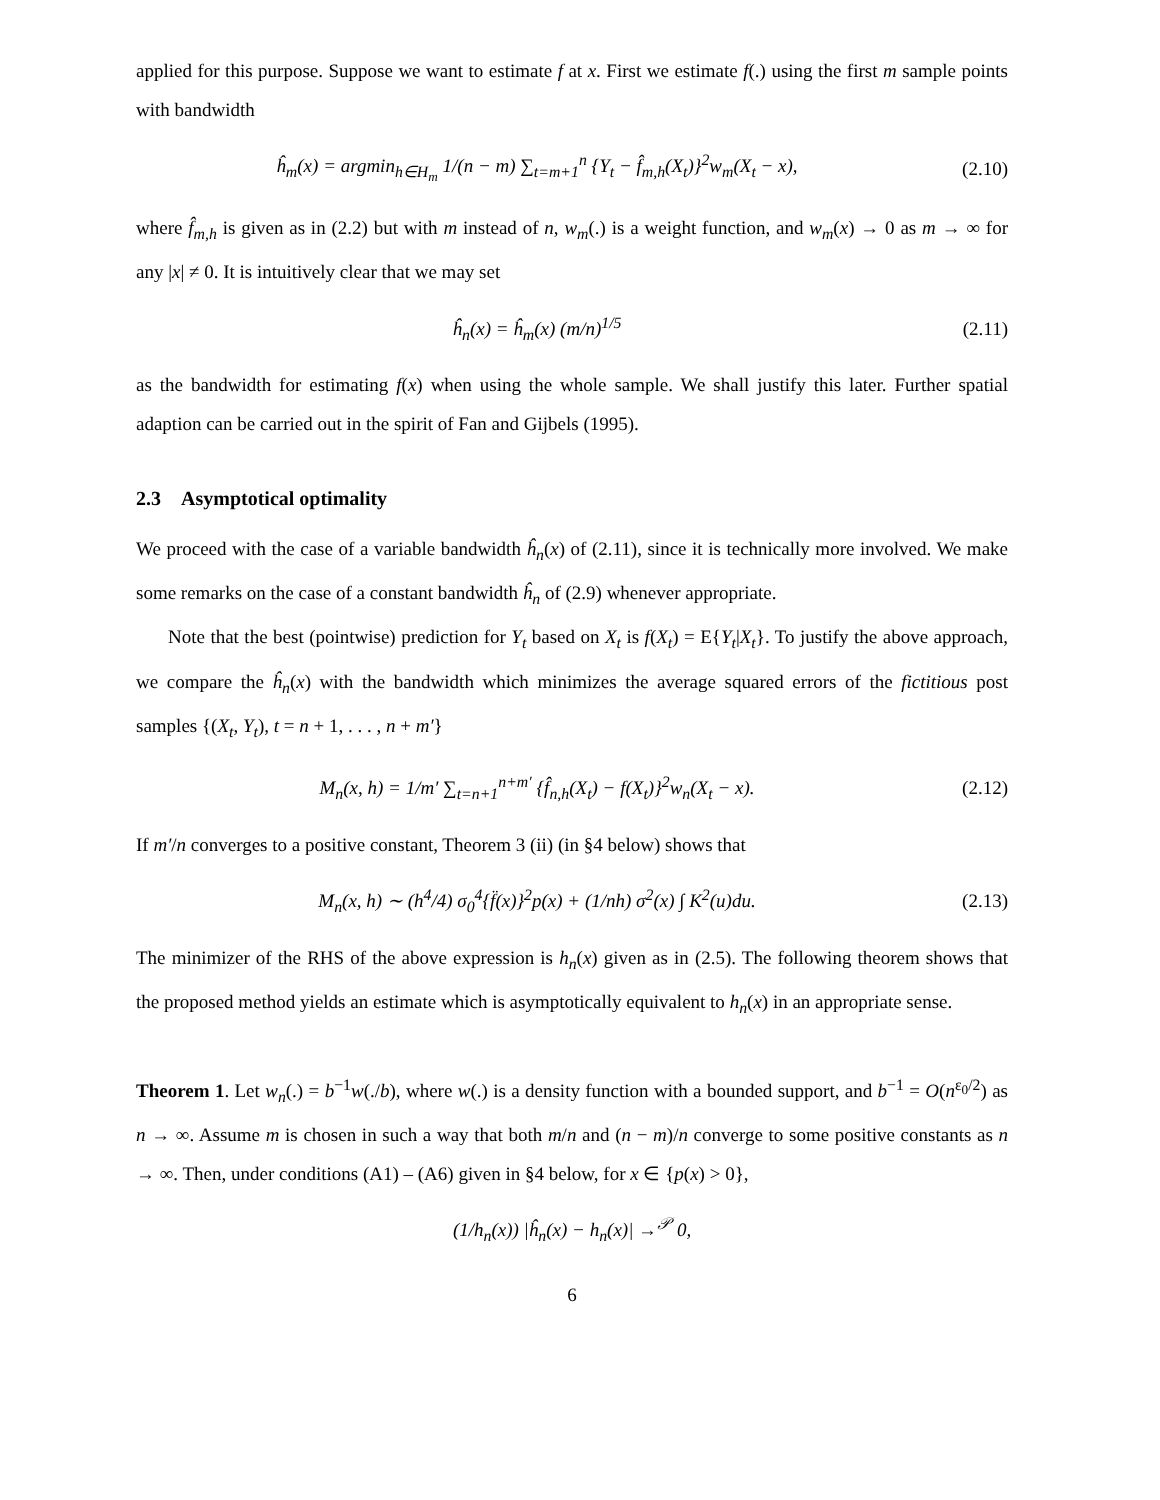applied for this purpose. Suppose we want to estimate f at x. First we estimate f(.) using the first m sample points with bandwidth
ĥ<sub>m</sub>(x) = argmin<sub>h∈H<sub>m</sub></sub> 1/(n − m) ∑<sub>t=m+1</sub><sup>n</sup> {Y<sub>t</sub> − f̂<sub>m,h</sub>(X<sub>t</sub>)}<sup>2</sup>w<sub>m</sub>(X<sub>t</sub> − x),
(2.10)
where f̂<sub>m,h</sub> is given as in (2.2) but with m instead of n, w<sub>m</sub>(.) is a weight function, and w<sub>m</sub>(x) → 0 as m → ∞ for any |x| ≠ 0. It is intuitively clear that we may set
ĥ<sub>n</sub>(x) = ĥ<sub>m</sub>(x) (m/n)<sup>1/5</sup> (2.11)
as the bandwidth for estimating f(x) when using the whole sample. We shall justify this later. Further spatial adaption can be carried out in the spirit of Fan and Gijbels (1995).
2.3 Asymptotical optimality
We proceed with the case of a variable bandwidth ĥ<sub>n</sub>(x) of (2.11), since it is technically more involved. We make some remarks on the case of a constant bandwidth ĥ<sub>n</sub> of (2.9) whenever appropriate.
Note that the best (pointwise) prediction for Y<sub>t</sub> based on X<sub>t</sub> is f(X<sub>t</sub>) = E{Y<sub>t</sub>|X<sub>t</sub>}. To justify the above approach, we compare the ĥ<sub>n</sub>(x) with the bandwidth which minimizes the average squared errors of the fictitious post samples {(X<sub>t</sub>, Y<sub>t</sub>), t = n + 1, . . . , n + m′}
M<sub>n</sub>(x, h) = 1/m′ ∑<sub>t=n+1</sub><sup>n+m′</sup> {f̂<sub>n,h</sub>(X<sub>t</sub>) − f(X<sub>t</sub>)}<sup>2</sup>w<sub>n</sub>(X<sub>t</sub> − x).
(2.12)
If m′/n converges to a positive constant, Theorem 3 (ii) (in §4 below) shows that
M<sub>n</sub>(x, h) ∼ (h<sup>4</sup>/4) σ<sub>0</sub><sup>4</sup>{f̈(x)}<sup>2</sup>p(x) + (1/nh) σ<sup>2</sup>(x) ∫ K<sup>2</sup>(u)du.
(2.13)
The minimizer of the RHS of the above expression is h<sub>n</sub>(x) given as in (2.5). The following theorem shows that the proposed method yields an estimate which is asymptotically equivalent to h<sub>n</sub>(x) in an appropriate sense.
Theorem 1. Let w<sub>n</sub>(.) = b<sup>−1</sup>w(./b), where w(.) is a density function with a bounded support, and b<sup>−1</sup> = O(n<sup>ε<sub>0</sub>/2</sup>) as n → ∞. Assume m is chosen in such a way that both m/n and (n − m)/n converge to some positive constants as n → ∞. Then, under conditions (A1) – (A6) given in §4 below, for x ∈ {p(x) > 0},
(1/h<sub>n</sub>(x)) |ĥ<sub>n</sub>(x) − h<sub>n</sub>(x)| →<sup>𝒫</sup> 0,
6